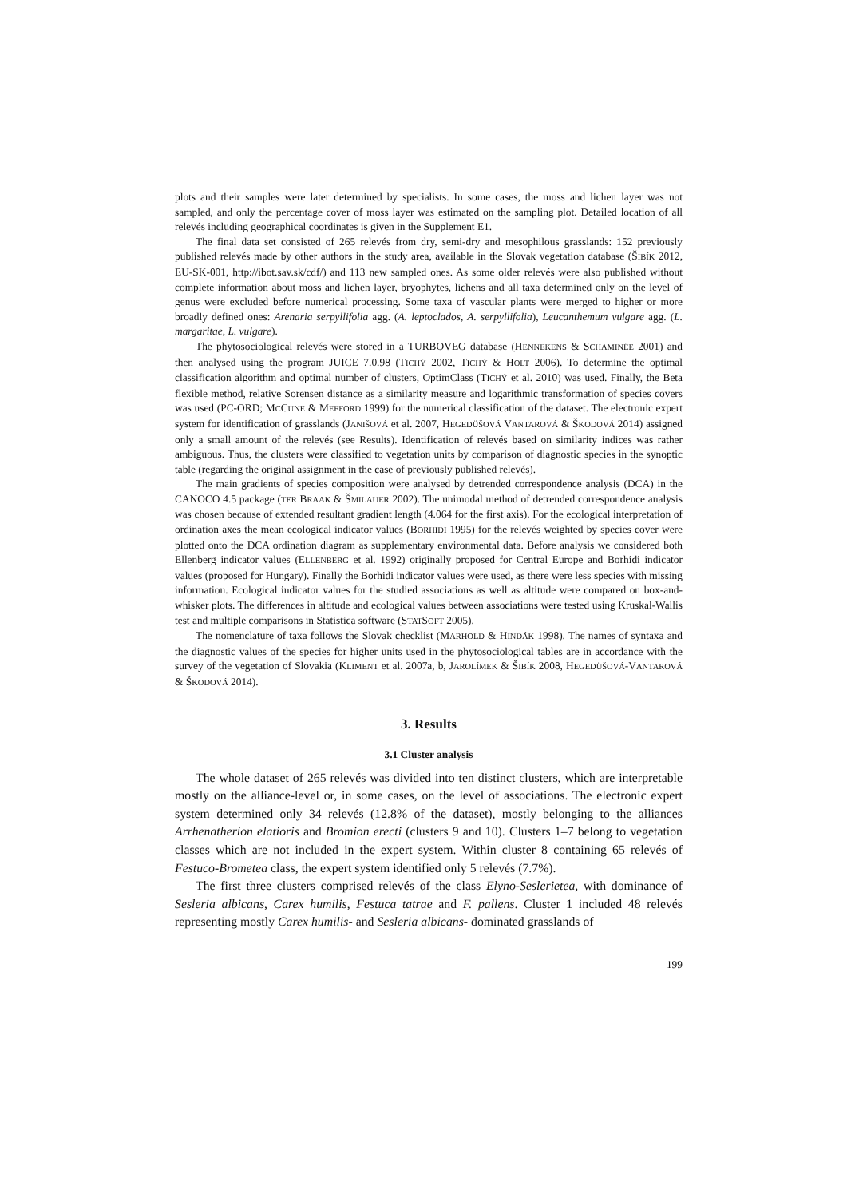plots and their samples were later determined by specialists. In some cases, the moss and lichen layer was not sampled, and only the percentage cover of moss layer was estimated on the sampling plot. Detailed location of all relevés including geographical coordinates is given in the Supplement E1.
The final data set consisted of 265 relevés from dry, semi-dry and mesophilous grasslands: 152 previously published relevés made by other authors in the study area, available in the Slovak vegetation database (ŠIBÍK 2012, EU-SK-001, http://ibot.sav.sk/cdf/) and 113 new sampled ones. As some older relevés were also published without complete information about moss and lichen layer, bryophytes, lichens and all taxa determined only on the level of genus were excluded before numerical processing. Some taxa of vascular plants were merged to higher or more broadly defined ones: Arenaria serpyllifolia agg. (A. leptoclados, A. serpyllifolia), Leucanthemum vulgare agg. (L. margaritae, L. vulgare).
The phytosociological relevés were stored in a TURBOVEG database (HENNEKENS & SCHAMINÉE 2001) and then analysed using the program JUICE 7.0.98 (TICHÝ 2002, TICHÝ & HOLT 2006). To determine the optimal classification algorithm and optimal number of clusters, OptimClass (TICHÝ et al. 2010) was used. Finally, the Beta flexible method, relative Sorensen distance as a similarity measure and logarithmic transformation of species covers was used (PC-ORD; MCCUNE & MEFFORD 1999) for the numerical classification of the dataset. The electronic expert system for identification of grasslands (JANIŠOVÁ et al. 2007, HEGEDÜŠOVÁ VANTAROVÁ & ŠKODOVÁ 2014) assigned only a small amount of the relevés (see Results). Identification of relevés based on similarity indices was rather ambiguous. Thus, the clusters were classified to vegetation units by comparison of diagnostic species in the synoptic table (regarding the original assignment in the case of previously published relevés).
The main gradients of species composition were analysed by detrended correspondence analysis (DCA) in the CANOCO 4.5 package (TER BRAAK & ŠMILAUER 2002). The unimodal method of detrended correspondence analysis was chosen because of extended resultant gradient length (4.064 for the first axis). For the ecological interpretation of ordination axes the mean ecological indicator values (BORHIDI 1995) for the relevés weighted by species cover were plotted onto the DCA ordination diagram as supplementary environmental data. Before analysis we considered both Ellenberg indicator values (ELLENBERG et al. 1992) originally proposed for Central Europe and Borhidi indicator values (proposed for Hungary). Finally the Borhidi indicator values were used, as there were less species with missing information. Ecological indicator values for the studied associations as well as altitude were compared on box-and-whisker plots. The differences in altitude and ecological values between associations were tested using Kruskal-Wallis test and multiple comparisons in Statistica software (STATSOFT 2005).
The nomenclature of taxa follows the Slovak checklist (MARHOLD & HINDÁK 1998). The names of syntaxa and the diagnostic values of the species for higher units used in the phytosociological tables are in accordance with the survey of the vegetation of Slovakia (KLIMENT et al. 2007a, b, JAROLÍMEK & ŠIBÍK 2008, HEGEDÜŠOVÁ-VANTAROVÁ & ŠKODOVÁ 2014).
3. Results
3.1 Cluster analysis
The whole dataset of 265 relevés was divided into ten distinct clusters, which are interpretable mostly on the alliance-level or, in some cases, on the level of associations. The electronic expert system determined only 34 relevés (12.8% of the dataset), mostly belonging to the alliances Arrhenatherion elatioris and Bromion erecti (clusters 9 and 10). Clusters 1–7 belong to vegetation classes which are not included in the expert system. Within cluster 8 containing 65 relevés of Festuco-Brometea class, the expert system identified only 5 relevés (7.7%).
The first three clusters comprised relevés of the class Elyno-Seslerietea, with dominance of Sesleria albicans, Carex humilis, Festuca tatrae and F. pallens. Cluster 1 included 48 relevés representing mostly Carex humilis- and Sesleria albicans- dominated grasslands of
199